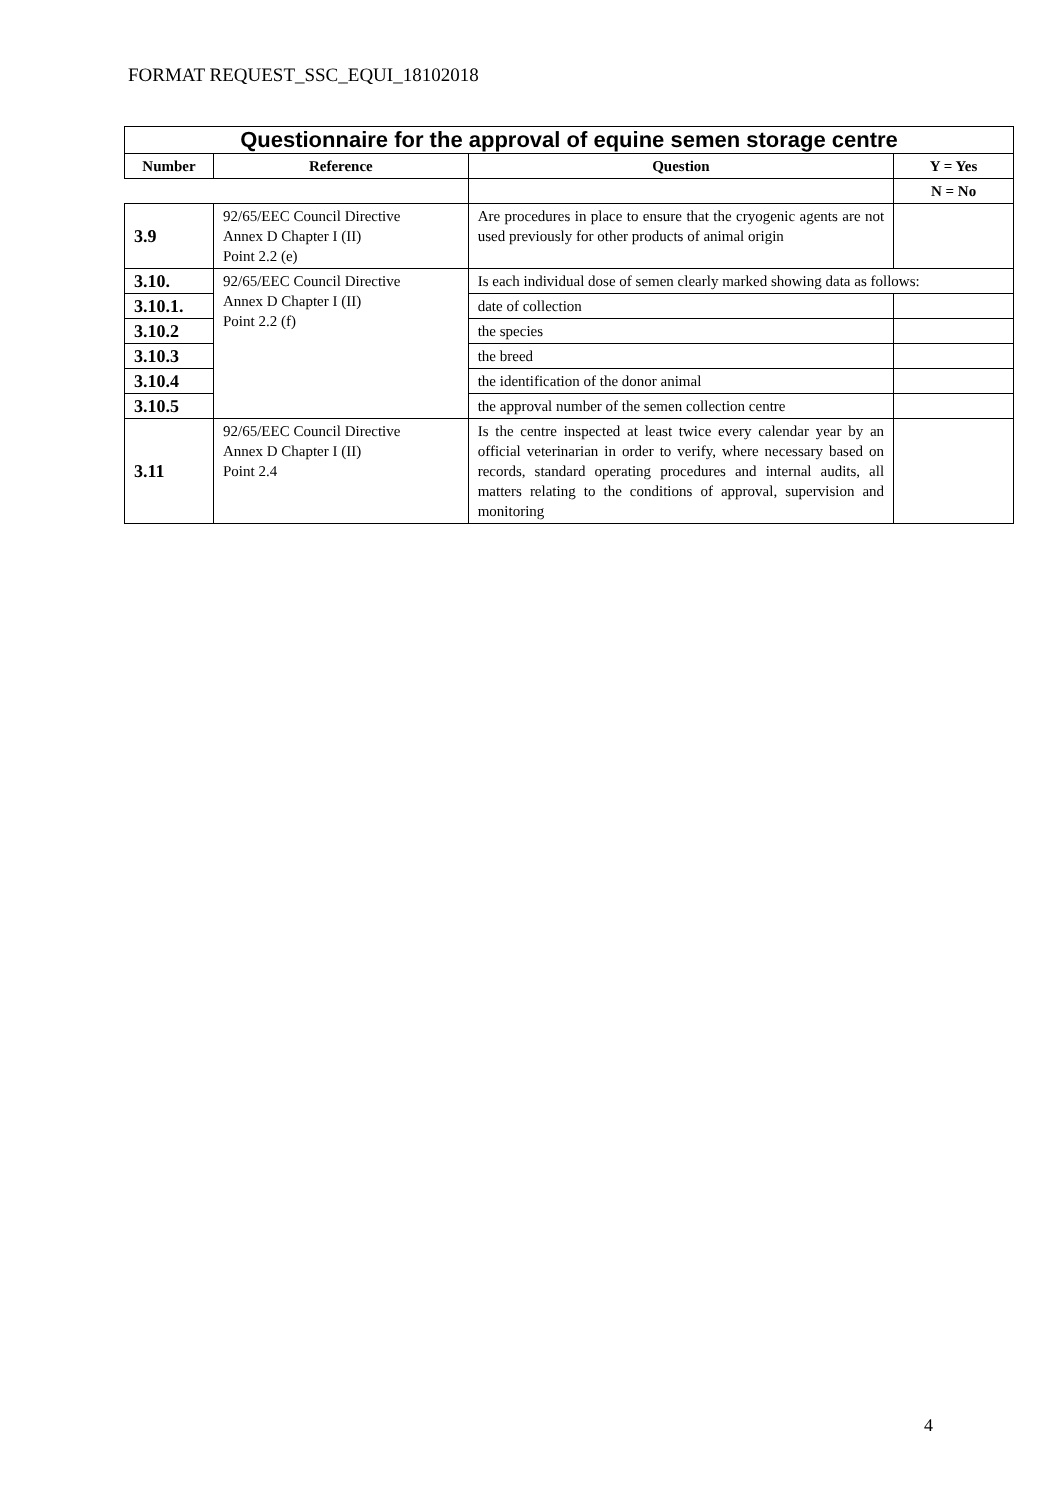FORMAT REQUEST_SSC_EQUI_18102018
| Questionnaire for the approval of equine semen storage centre | | | |
| Number | Reference | Question | Y = Yes |
| | | | N = No |
| 3.9 | 92/65/EEC Council Directive Annex D Chapter I (II) Point 2.2 (e) | Are procedures in place to ensure that the cryogenic agents are not used previously for other products of animal origin | |
| 3.10. | 92/65/EEC Council Directive Annex D Chapter I (II) Point 2.2 (f) | Is each individual dose of semen clearly marked showing data as follows: | |
| 3.10.1. | | date of collection | |
| 3.10.2 | | the species | |
| 3.10.3 | | the breed | |
| 3.10.4 | | the identification of the donor animal | |
| 3.10.5 | | the approval number of the semen collection centre | |
| 3.11 | 92/65/EEC Council Directive Annex D Chapter I (II) Point 2.4 | Is the centre inspected at least twice every calendar year by an official veterinarian in order to verify, where necessary based on records, standard operating procedures and internal audits, all matters relating to the conditions of approval, supervision and monitoring | |
4